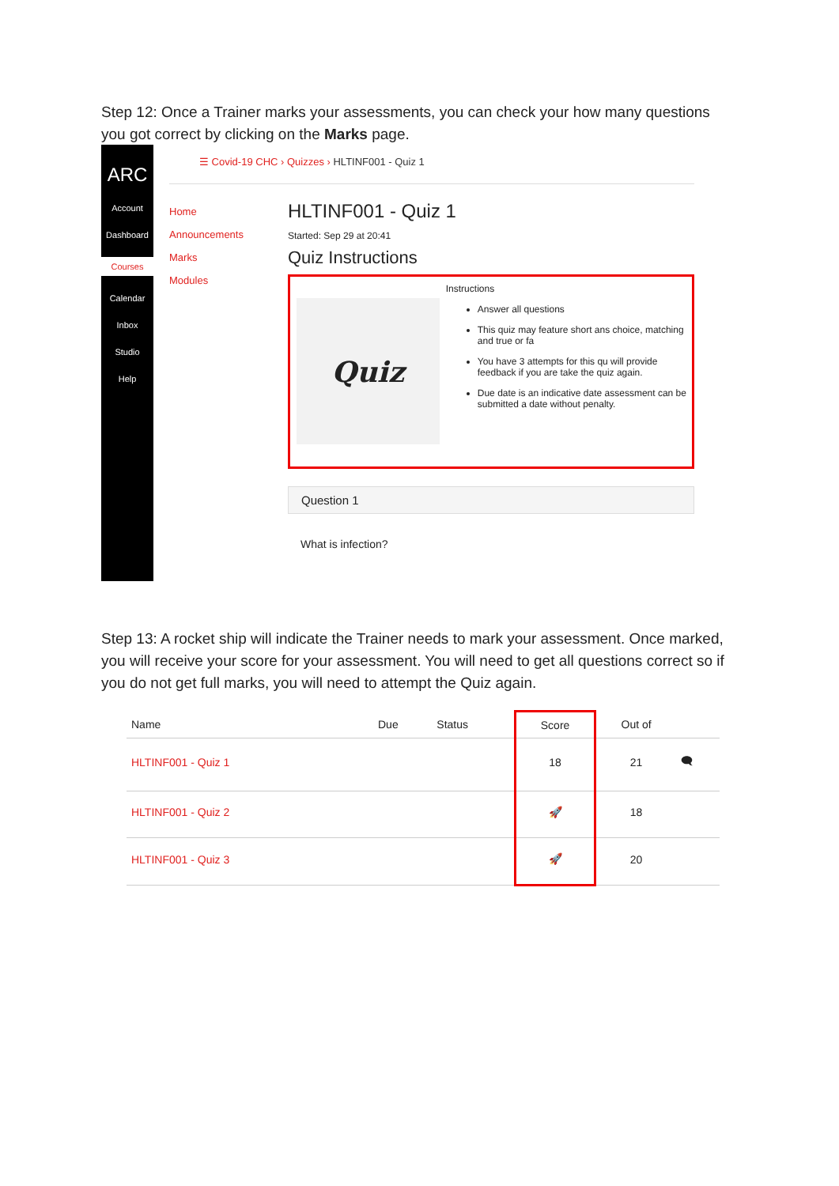Step 12: Once a Trainer marks your assessments, you can check your how many questions you got correct by clicking on the Marks page.
ARC
Account
Dashboard
Courses
Calendar
Inbox
Studio
Help
☰ Covid-19 CHC › Quizzes › HLTINF001 - Quiz 1
Home
Announcements
Marks
Modules
HLTINF001 - Quiz 1
Started: Sep 29 at 20:41
Quiz Instructions
Quiz
Instructions
Answer all questions
This quiz may feature short ans choice, matching and true or fa
You have 3 attempts for this qu will provide feedback if you are take the quiz again.
Due date is an indicative date assessment can be submitted a date without penalty.
Question 1
What is infection?
Step 13: A rocket ship will indicate the Trainer needs to mark your assessment. Once marked, you will receive your score for your assessment. You will need to get all questions correct so if you do not get full marks, you will need to attempt the Quiz again.
| Name | Due | Status | Score | Out of | |
| --- | --- | --- | --- | --- | --- |
| HLTINF001 - Quiz 1 | | | 18 | 21 | 🗨 |
| HLTINF001 - Quiz 2 | | | 🚀 | 18 | |
| HLTINF001 - Quiz 3 | | | 🚀 | 20 | |